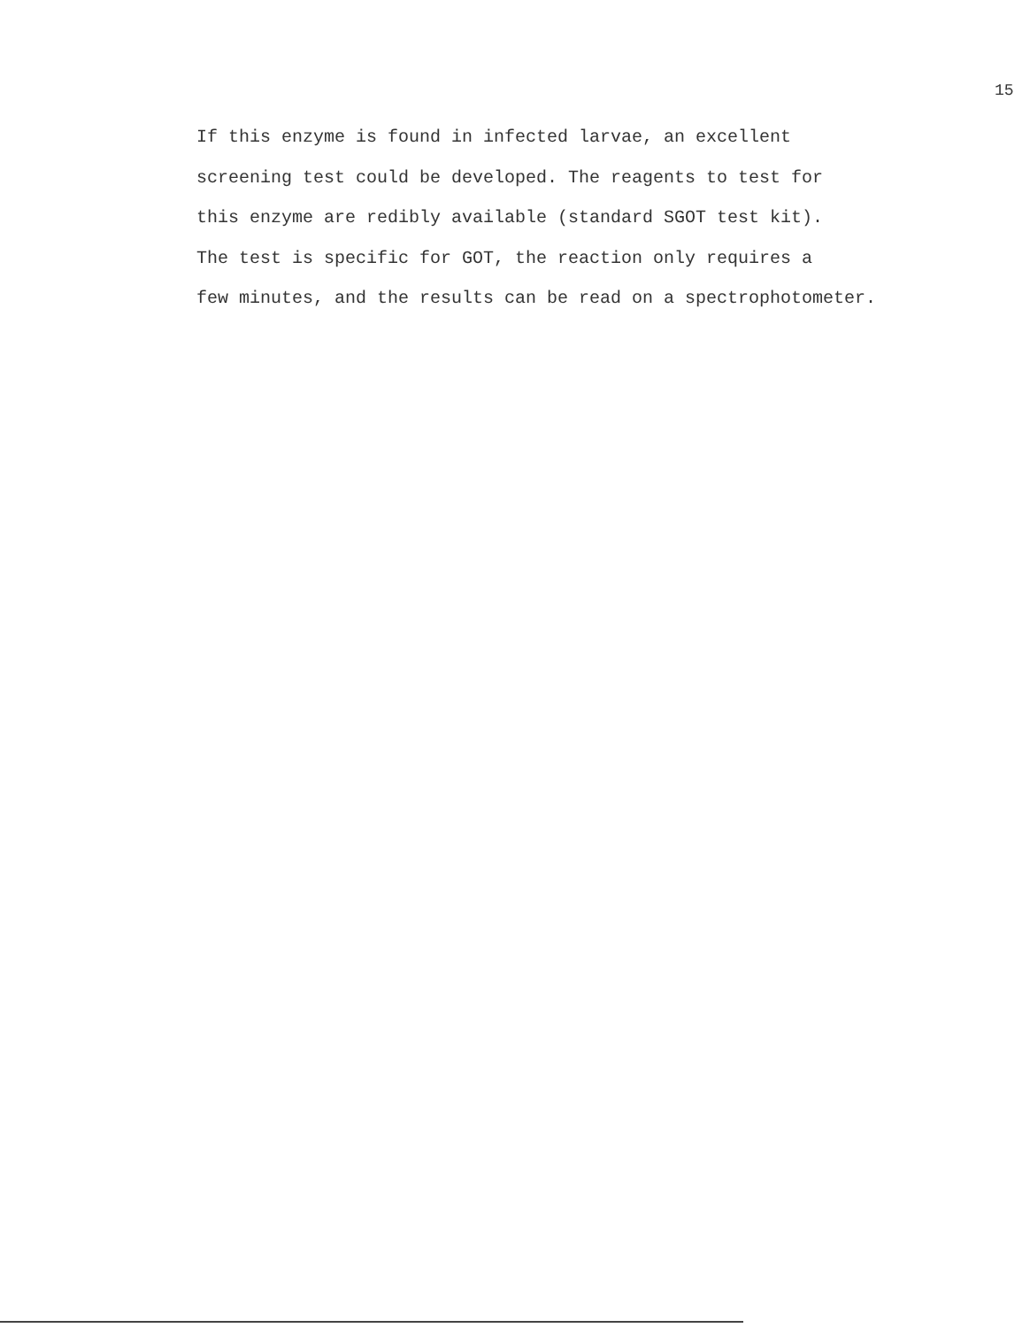15
If this enzyme is found in infected larvae, an excellent
screening test could be developed. The reagents to test for
this enzyme are redibly available (standard SGOT test kit).
The test is specific for GOT, the reaction only requires a
few minutes, and the results can be read on a spectrophotometer.